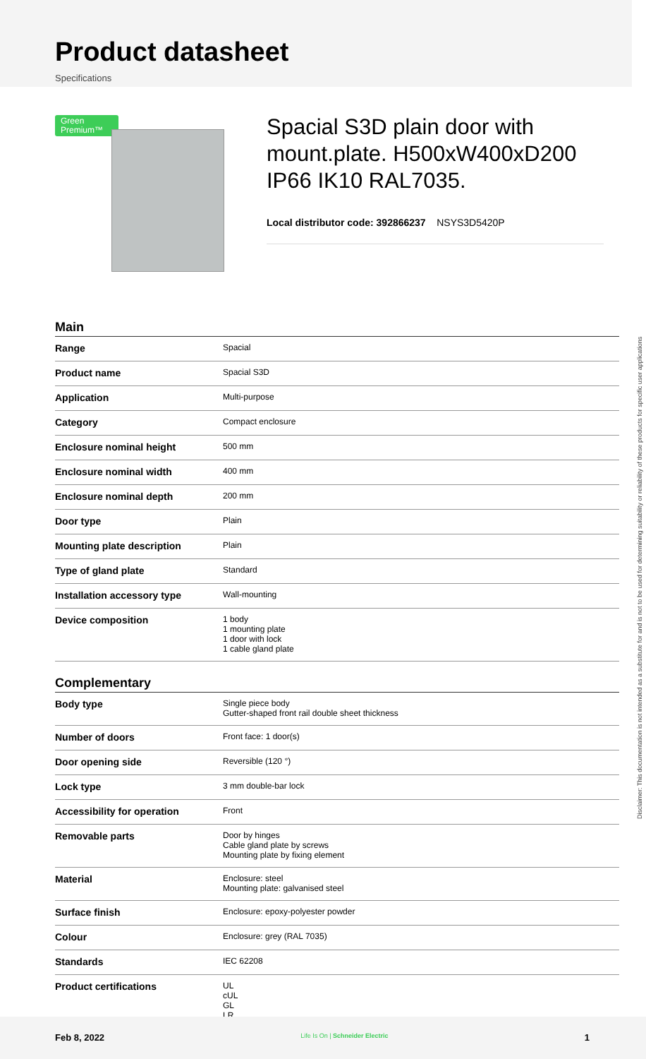Product datasheet
Specifications
Green Premium™
Spacial S3D plain door with mount.plate. H500xW400xD200 IP66 IK10 RAL7035.
Local distributor code: 392866237 NSYS3D5420P
Main
| Range | Spacial |
| Product name | Spacial S3D |
| Application | Multi-purpose |
| Category | Compact enclosure |
| Enclosure nominal height | 500 mm |
| Enclosure nominal width | 400 mm |
| Enclosure nominal depth | 200 mm |
| Door type | Plain |
| Mounting plate description | Plain |
| Type of gland plate | Standard |
| Installation accessory type | Wall-mounting |
| Device composition | 1 body 1 mounting plate 1 door with lock 1 cable gland plate |
Complementary
| Body type | Single piece body Gutter-shaped front rail double sheet thickness |
| Number of doors | Front face: 1 door(s) |
| Door opening side | Reversible (120 °) |
| Lock type | 3 mm double-bar lock |
| Accessibility for operation | Front |
| Removable parts | Door by hinges Cable gland plate by screws Mounting plate by fixing element |
| Material | Enclosure: steel Mounting plate: galvanised steel |
| Surface finish | Enclosure: epoxy-polyester powder |
| Colour | Enclosure: grey (RAL 7035) |
| Standards | IEC 62208 |
| Product certifications | UL cUL GL LR |
Disclaimer: This documentation is not intended as a substitute for and is not to be used for determining suitability or reliability of these products for specific user applications
Feb 8, 2022 Life Is On | Schneider Electric 1